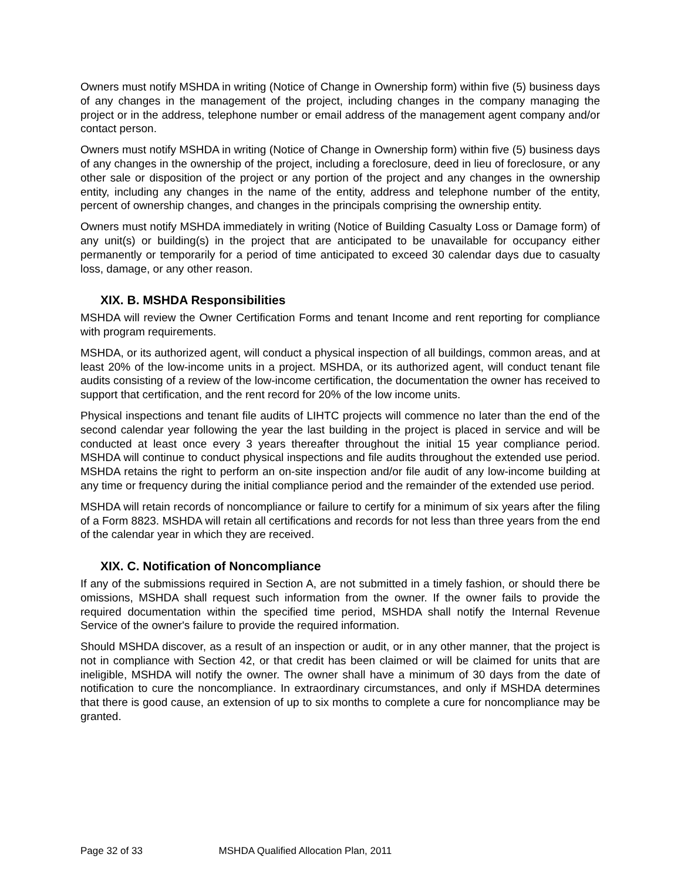Owners must notify MSHDA in writing (Notice of Change in Ownership form) within five (5) business days of any changes in the management of the project, including changes in the company managing the project or in the address, telephone number or email address of the management agent company and/or contact person.
Owners must notify MSHDA in writing (Notice of Change in Ownership form) within five (5) business days of any changes in the ownership of the project, including a foreclosure, deed in lieu of foreclosure, or any other sale or disposition of the project or any portion of the project and any changes in the ownership entity, including any changes in the name of the entity, address and telephone number of the entity, percent of ownership changes, and changes in the principals comprising the ownership entity.
Owners must notify MSHDA immediately in writing (Notice of Building Casualty Loss or Damage form) of any unit(s) or building(s) in the project that are anticipated to be unavailable for occupancy either permanently or temporarily for a period of time anticipated to exceed 30 calendar days due to casualty loss, damage, or any other reason.
XIX. B. MSHDA Responsibilities
MSHDA will review the Owner Certification Forms and tenant Income and rent reporting for compliance with program requirements.
MSHDA, or its authorized agent, will conduct a physical inspection of all buildings, common areas, and at least 20% of the low-income units in a project. MSHDA, or its authorized agent, will conduct tenant file audits consisting of a review of the low-income certification, the documentation the owner has received to support that certification, and the rent record for 20% of the low income units.
Physical inspections and tenant file audits of LIHTC projects will commence no later than the end of the second calendar year following the year the last building in the project is placed in service and will be conducted at least once every 3 years thereafter throughout the initial 15 year compliance period. MSHDA will continue to conduct physical inspections and file audits throughout the extended use period. MSHDA retains the right to perform an on-site inspection and/or file audit of any low-income building at any time or frequency during the initial compliance period and the remainder of the extended use period.
MSHDA will retain records of noncompliance or failure to certify for a minimum of six years after the filing of a Form 8823. MSHDA will retain all certifications and records for not less than three years from the end of the calendar year in which they are received.
XIX. C. Notification of Noncompliance
If any of the submissions required in Section A, are not submitted in a timely fashion, or should there be omissions, MSHDA shall request such information from the owner. If the owner fails to provide the required documentation within the specified time period, MSHDA shall notify the Internal Revenue Service of the owner's failure to provide the required information.
Should MSHDA discover, as a result of an inspection or audit, or in any other manner, that the project is not in compliance with Section 42, or that credit has been claimed or will be claimed for units that are ineligible, MSHDA will notify the owner. The owner shall have a minimum of 30 days from the date of notification to cure the noncompliance. In extraordinary circumstances, and only if MSHDA determines that there is good cause, an extension of up to six months to complete a cure for noncompliance may be granted.
Page 32 of 33 MSHDA Qualified Allocation Plan, 2011